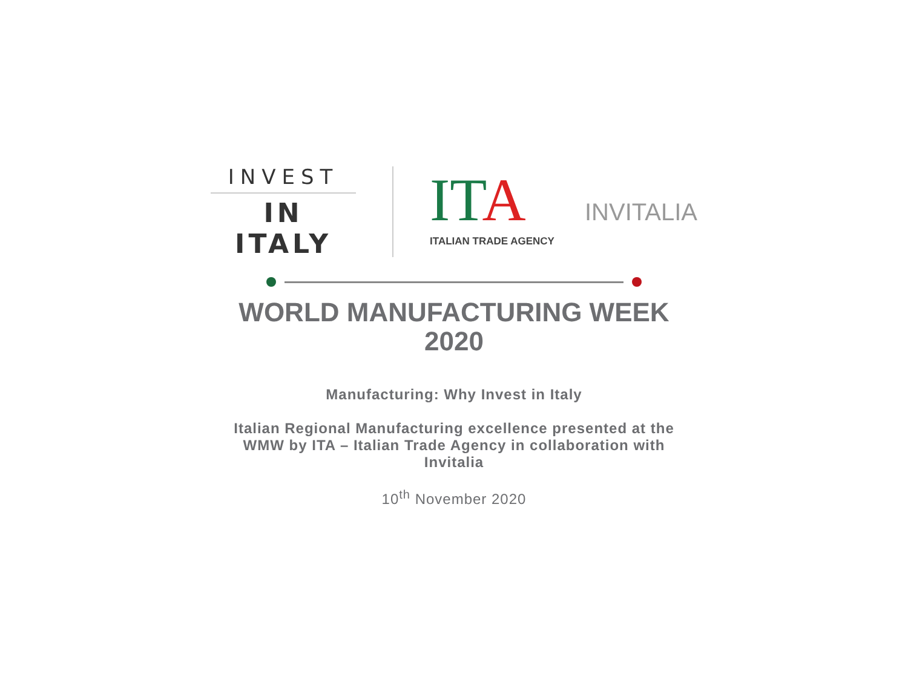INVEST
IN ITALY
IT A
ITALIAN TRADE AGENCY
INVITALIA
WORLD MANUFACTURING WEEK
2020
Manufacturing: Why Invest in Italy
Italian Regional Manufacturing excellence presented at the
WMW by ITA – Italian Trade Agency in collaboration with
Invitalia
10<sup>th</sup> November 2020